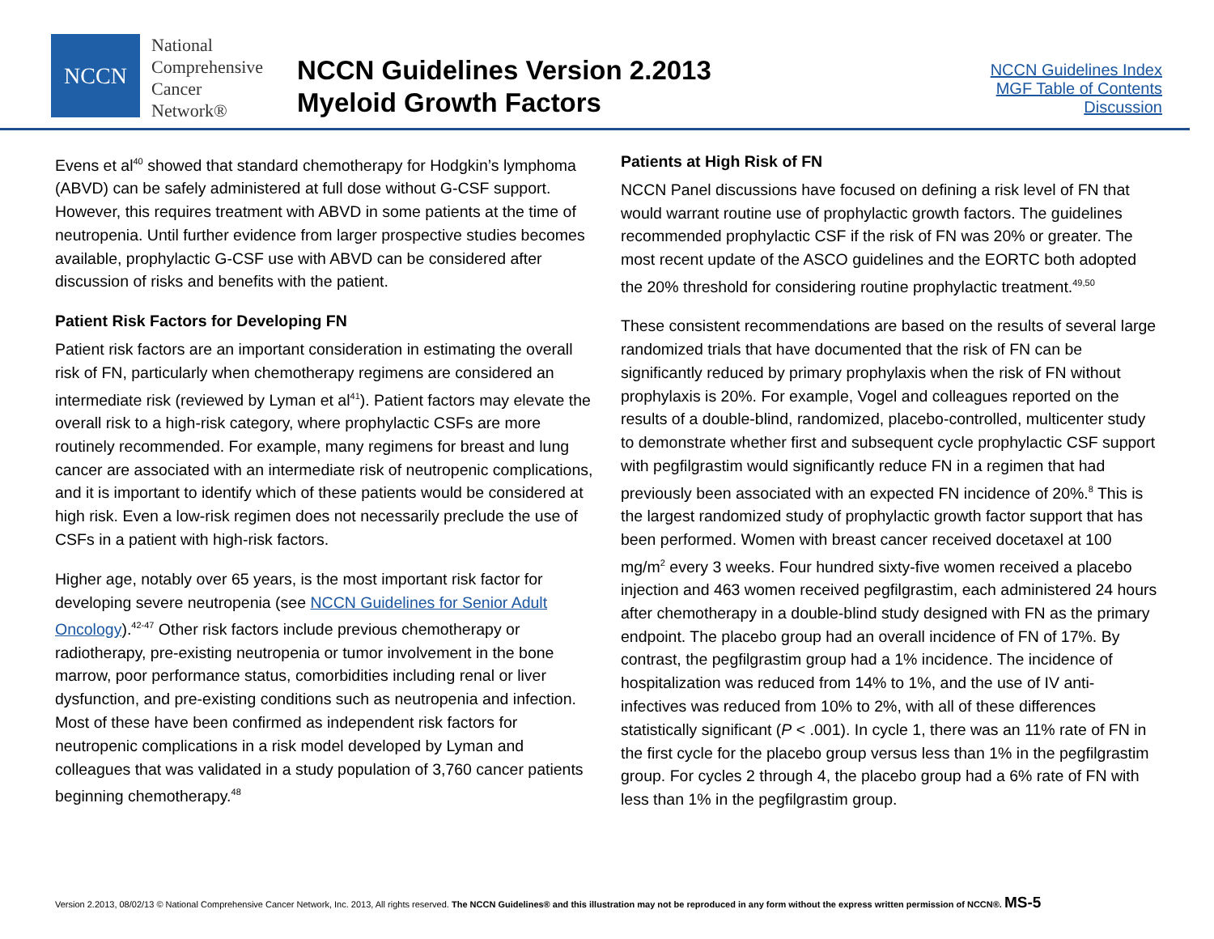NCCN
National
Comprehensive
Cancer
Network®
NCCN Guidelines Version 2.2013
Myeloid Growth Factors
NCCN Guidelines Index
MGF Table of Contents
Discussion
Evens et al<sup>40</sup> showed that standard chemotherapy for Hodgkin’s lymphoma (ABVD) can be safely administered at full dose without G-CSF support. However, this requires treatment with ABVD in some patients at the time of neutropenia. Until further evidence from larger prospective studies becomes available, prophylactic G-CSF use with ABVD can be considered after discussion of risks and benefits with the patient.
Patient Risk Factors for Developing FN
Patient risk factors are an important consideration in estimating the overall risk of FN, particularly when chemotherapy regimens are considered an intermediate risk (reviewed by Lyman et al<sup>41</sup>). Patient factors may elevate the overall risk to a high-risk category, where prophylactic CSFs are more routinely recommended. For example, many regimens for breast and lung cancer are associated with an intermediate risk of neutropenic complications, and it is important to identify which of these patients would be considered at high risk. Even a low-risk regimen does not necessarily preclude the use of CSFs in a patient with high-risk factors.
Higher age, notably over 65 years, is the most important risk factor for developing severe neutropenia (see NCCN Guidelines for Senior Adult Oncology).<sup>42-47</sup> Other risk factors include previous chemotherapy or radiotherapy, pre-existing neutropenia or tumor involvement in the bone marrow, poor performance status, comorbidities including renal or liver dysfunction, and pre-existing conditions such as neutropenia and infection. Most of these have been confirmed as independent risk factors for neutropenic complications in a risk model developed by Lyman and colleagues that was validated in a study population of 3,760 cancer patients beginning chemotherapy.<sup>48</sup>
Patients at High Risk of FN
NCCN Panel discussions have focused on defining a risk level of FN that would warrant routine use of prophylactic growth factors. The guidelines recommended prophylactic CSF if the risk of FN was 20% or greater. The most recent update of the ASCO guidelines and the EORTC both adopted the 20% threshold for considering routine prophylactic treatment.<sup>49,50</sup>
These consistent recommendations are based on the results of several large randomized trials that have documented that the risk of FN can be significantly reduced by primary prophylaxis when the risk of FN without prophylaxis is 20%. For example, Vogel and colleagues reported on the results of a double-blind, randomized, placebo-controlled, multicenter study to demonstrate whether first and subsequent cycle prophylactic CSF support with pegfilgrastim would significantly reduce FN in a regimen that had previously been associated with an expected FN incidence of 20%.<sup>8</sup> This is the largest randomized study of prophylactic growth factor support that has been performed. Women with breast cancer received docetaxel at 100 mg/m<sup>2</sup> every 3 weeks. Four hundred sixty-five women received a placebo injection and 463 women received pegfilgrastim, each administered 24 hours after chemotherapy in a double-blind study designed with FN as the primary endpoint. The placebo group had an overall incidence of FN of 17%. By contrast, the pegfilgrastim group had a 1% incidence. The incidence of hospitalization was reduced from 14% to 1%, and the use of IV anti-infectives was reduced from 10% to 2%, with all of these differences statistically significant (P < .001). In cycle 1, there was an 11% rate of FN in the first cycle for the placebo group versus less than 1% in the pegfilgrastim group. For cycles 2 through 4, the placebo group had a 6% rate of FN with less than 1% in the pegfilgrastim group.
Version 2.2013, 08/02/13 © National Comprehensive Cancer Network, Inc. 2013, All rights reserved. The NCCN Guidelines® and this illustration may not be reproduced in any form without the express written permission of NCCN®. MS-5